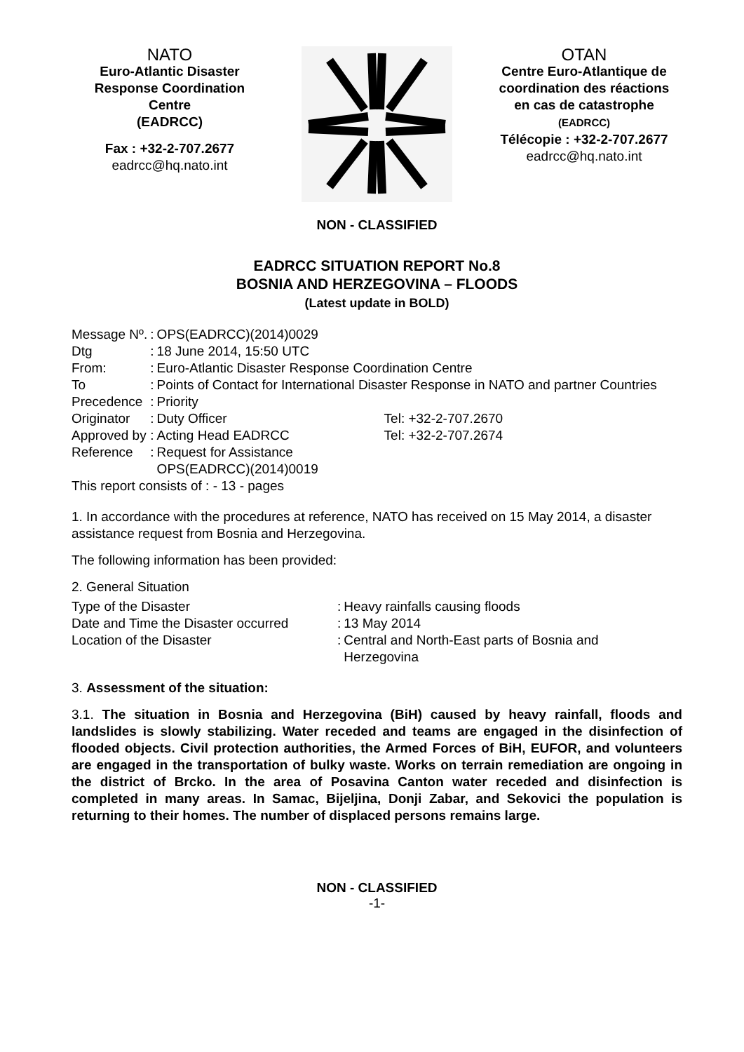NATO
Euro-Atlantic Disaster
Response Coordination
Centre
(EADRCC)
Fax : +32-2-707.2677
eadrcc@hq.nato.int
OTAN
Centre Euro-Atlantique de
coordination des réactions
en cas de catastrophe
(EADRCC)
Télécopie : +32-2-707.2677
eadrcc@hq.nato.int
NON - CLASSIFIED
EADRCC SITUATION REPORT No.8
BOSNIA AND HERZEGOVINA – FLOODS
(Latest update in BOLD)
| Message Nº. | : | OPS(EADRCC)(2014)0029 | |
| Dtg | : | 18 June 2014, 15:50 UTC | |
| From: | : | Euro-Atlantic Disaster Response Coordination Centre | |
| To | : | Points of Contact for International Disaster Response in NATO and partner Countries | |
| Precedence | : | Priority | |
| Originator | : | Duty Officer | Tel: +32-2-707.2670 |
| Approved by | : | Acting Head EADRCC | Tel: +32-2-707.2674 |
| Reference | : | Request for Assistance OPS(EADRCC)(2014)0019 | |
This report consists of : - 13 - pages
1. In accordance with the procedures at reference, NATO has received on 15 May 2014, a disaster assistance request from Bosnia and Herzegovina.
The following information has been provided:
2. General Situation
| Type of the Disaster | : | Heavy rainfalls causing floods |
| Date and Time the Disaster occurred | : | 13 May 2014 |
| Location of the Disaster | : | Central and North-East parts of Bosnia and Herzegovina |
3. Assessment of the situation:
3.1. The situation in Bosnia and Herzegovina (BiH) caused by heavy rainfall, floods and landslides is slowly stabilizing. Water receded and teams are engaged in the disinfection of flooded objects. Civil protection authorities, the Armed Forces of BiH, EUFOR, and volunteers are engaged in the transportation of bulky waste. Works on terrain remediation are ongoing in the district of Brcko. In the area of Posavina Canton water receded and disinfection is completed in many areas. In Samac, Bijeljina, Donji Zabar, and Sekovici the population is returning to their homes. The number of displaced persons remains large.
NON - CLASSIFIED
-1-